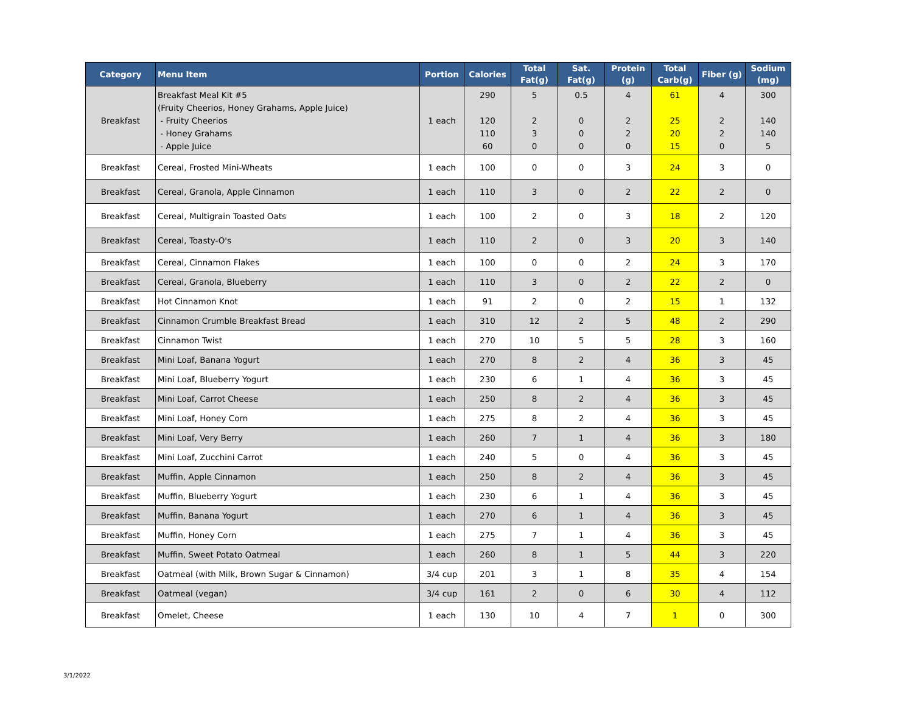| Category | Menu Item | Portion | Calories | Total Fat(g) | Sat. Fat(g) | Protein (g) | Total Carb(g) | Fiber (g) | Sodium (mg) |
| --- | --- | --- | --- | --- | --- | --- | --- | --- | --- |
| Breakfast | Breakfast Meal Kit #5 (Fruity Cheerios, Honey Grahams, Apple Juice) - Fruity Cheerios - Honey Grahams - Apple Juice | 1 each | 290 120 110 60 | 5 2 3 0 | 0.5 0 0 0 | 4 2 2 0 | 61 25 20 15 | 4 2 2 0 | 300 140 140 5 |
| Breakfast | Cereal, Frosted Mini-Wheats | 1 each | 100 | 0 | 0 | 3 | 24 | 3 | 0 |
| Breakfast | Cereal, Granola, Apple Cinnamon | 1 each | 110 | 3 | 0 | 2 | 22 | 2 | 0 |
| Breakfast | Cereal, Multigrain Toasted Oats | 1 each | 100 | 2 | 0 | 3 | 18 | 2 | 120 |
| Breakfast | Cereal, Toasty-O's | 1 each | 110 | 2 | 0 | 3 | 20 | 3 | 140 |
| Breakfast | Cereal, Cinnamon Flakes | 1 each | 100 | 0 | 0 | 2 | 24 | 3 | 170 |
| Breakfast | Cereal, Granola, Blueberry | 1 each | 110 | 3 | 0 | 2 | 22 | 2 | 0 |
| Breakfast | Hot Cinnamon Knot | 1 each | 91 | 2 | 0 | 2 | 15 | 1 | 132 |
| Breakfast | Cinnamon Crumble Breakfast Bread | 1 each | 310 | 12 | 2 | 5 | 48 | 2 | 290 |
| Breakfast | Cinnamon Twist | 1 each | 270 | 10 | 5 | 5 | 28 | 3 | 160 |
| Breakfast | Mini Loaf, Banana Yogurt | 1 each | 270 | 8 | 2 | 4 | 36 | 3 | 45 |
| Breakfast | Mini Loaf, Blueberry Yogurt | 1 each | 230 | 6 | 1 | 4 | 36 | 3 | 45 |
| Breakfast | Mini Loaf, Carrot Cheese | 1 each | 250 | 8 | 2 | 4 | 36 | 3 | 45 |
| Breakfast | Mini Loaf, Honey Corn | 1 each | 275 | 8 | 2 | 4 | 36 | 3 | 45 |
| Breakfast | Mini Loaf, Very Berry | 1 each | 260 | 7 | 1 | 4 | 36 | 3 | 180 |
| Breakfast | Mini Loaf, Zucchini Carrot | 1 each | 240 | 5 | 0 | 4 | 36 | 3 | 45 |
| Breakfast | Muffin, Apple Cinnamon | 1 each | 250 | 8 | 2 | 4 | 36 | 3 | 45 |
| Breakfast | Muffin, Blueberry Yogurt | 1 each | 230 | 6 | 1 | 4 | 36 | 3 | 45 |
| Breakfast | Muffin, Banana Yogurt | 1 each | 270 | 6 | 1 | 4 | 36 | 3 | 45 |
| Breakfast | Muffin, Honey Corn | 1 each | 275 | 7 | 1 | 4 | 36 | 3 | 45 |
| Breakfast | Muffin, Sweet Potato Oatmeal | 1 each | 260 | 8 | 1 | 5 | 44 | 3 | 220 |
| Breakfast | Oatmeal (with Milk, Brown Sugar & Cinnamon) | 3/4 cup | 201 | 3 | 1 | 8 | 35 | 4 | 154 |
| Breakfast | Oatmeal (vegan) | 3/4 cup | 161 | 2 | 0 | 6 | 30 | 4 | 112 |
| Breakfast | Omelet, Cheese | 1 each | 130 | 10 | 4 | 7 | 1 | 0 | 300 |
3/1/2022